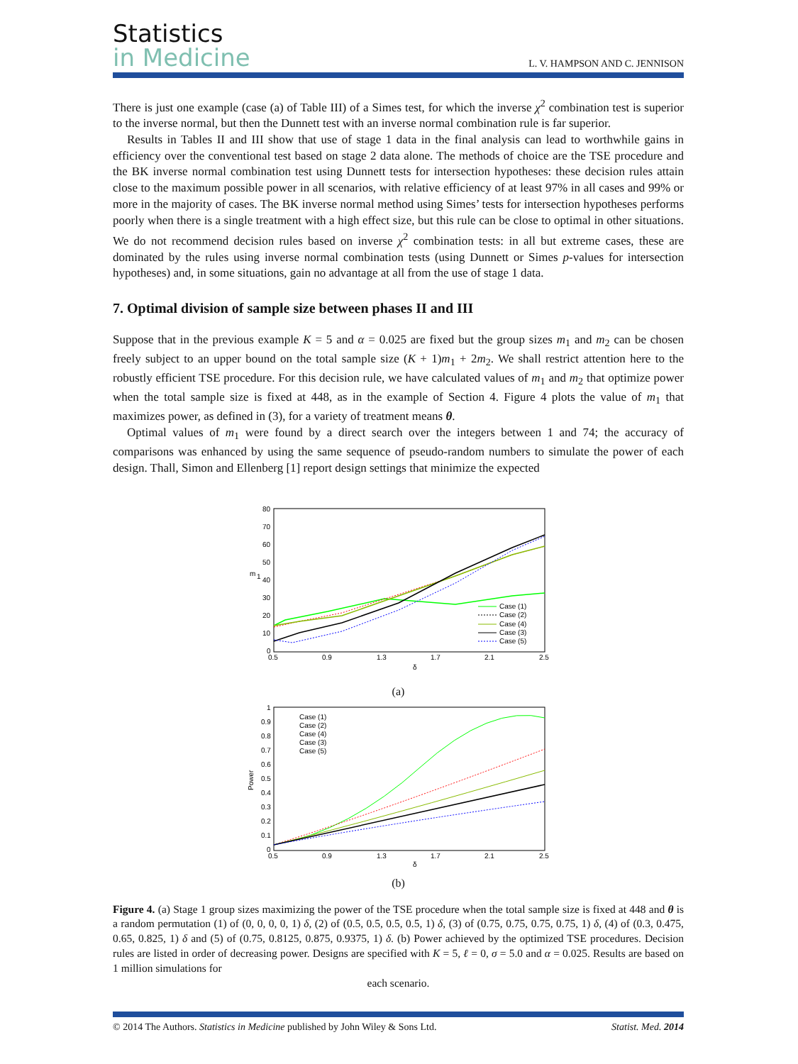Statistics
in Medicine
L. V. HAMPSON AND C. JENNISON
There is just one example (case (a) of Table III) of a Simes test, for which the inverse χ<sup>2</sup> combination test is superior to the inverse normal, but then the Dunnett test with an inverse normal combination rule is far superior.
Results in Tables II and III show that use of stage 1 data in the final analysis can lead to worthwhile gains in efficiency over the conventional test based on stage 2 data alone. The methods of choice are the TSE procedure and the BK inverse normal combination test using Dunnett tests for intersection hypotheses: these decision rules attain close to the maximum possible power in all scenarios, with relative efficiency of at least 97% in all cases and 99% or more in the majority of cases. The BK inverse normal method using Simes’ tests for intersection hypotheses performs poorly when there is a single treatment with a high effect size, but this rule can be close to optimal in other situations. We do not recommend decision rules based on inverse χ<sup>2</sup> combination tests: in all but extreme cases, these are dominated by the rules using inverse normal combination tests (using Dunnett or Simes p-values for intersection hypotheses) and, in some situations, gain no advantage at all from the use of stage 1 data.
7. Optimal division of sample size between phases II and III
Suppose that in the previous example K = 5 and α = 0.025 are fixed but the group sizes m<sub>1</sub> and m<sub>2</sub> can be chosen freely subject to an upper bound on the total sample size (K + 1)m<sub>1</sub> + 2m<sub>2</sub>. We shall restrict attention here to the robustly efficient TSE procedure. For this decision rule, we have calculated values of m<sub>1</sub> and m<sub>2</sub> that optimize power when the total sample size is fixed at 448, as in the example of Section 4. Figure 4 plots the value of m<sub>1</sub> that maximizes power, as defined in (3), for a variety of treatment means θ.
Optimal values of m<sub>1</sub> were found by a direct search over the integers between 1 and 74; the accuracy of comparisons was enhanced by using the same sequence of pseudo-random numbers to simulate the power of each design. Thall, Simon and Ellenberg [1] report design settings that minimize the expected
80
70
60
50
40
30
20
10
0
0.5
0.9
1.3
1.7
2.1
2.5
δ
m
1
Case (1)
Case (2)
Case (4)
Case (3)
Case (5)
(a)
1
0.9
0.8
0.7
0.6
0.5
0.4
0.3
0.2
0.1
0
0.5
0.9
1.3
1.7
2.1
2.5
δ
Power
Case (1)
Case (2)
Case (4)
Case (3)
Case (5)
(b)
Figure 4. (a) Stage 1 group sizes maximizing the power of the TSE procedure when the total sample size is fixed at 448 and θ is a random permutation (1) of (0, 0, 0, 0, 1) δ, (2) of (0.5, 0.5, 0.5, 0.5, 1) δ, (3) of (0.75, 0.75, 0.75, 0.75, 1) δ, (4) of (0.3, 0.475, 0.65, 0.825, 1) δ and (5) of (0.75, 0.8125, 0.875, 0.9375, 1) δ. (b) Power achieved by the optimized TSE procedures. Decision rules are listed in order of decreasing power. Designs are specified with K = 5, ℓ = 0, σ = 5.0 and α = 0.025. Results are based on 1 million simulations for
each scenario.
© 2014 The Authors. Statistics in Medicine published by John Wiley & Sons Ltd. Statist. Med. 2014